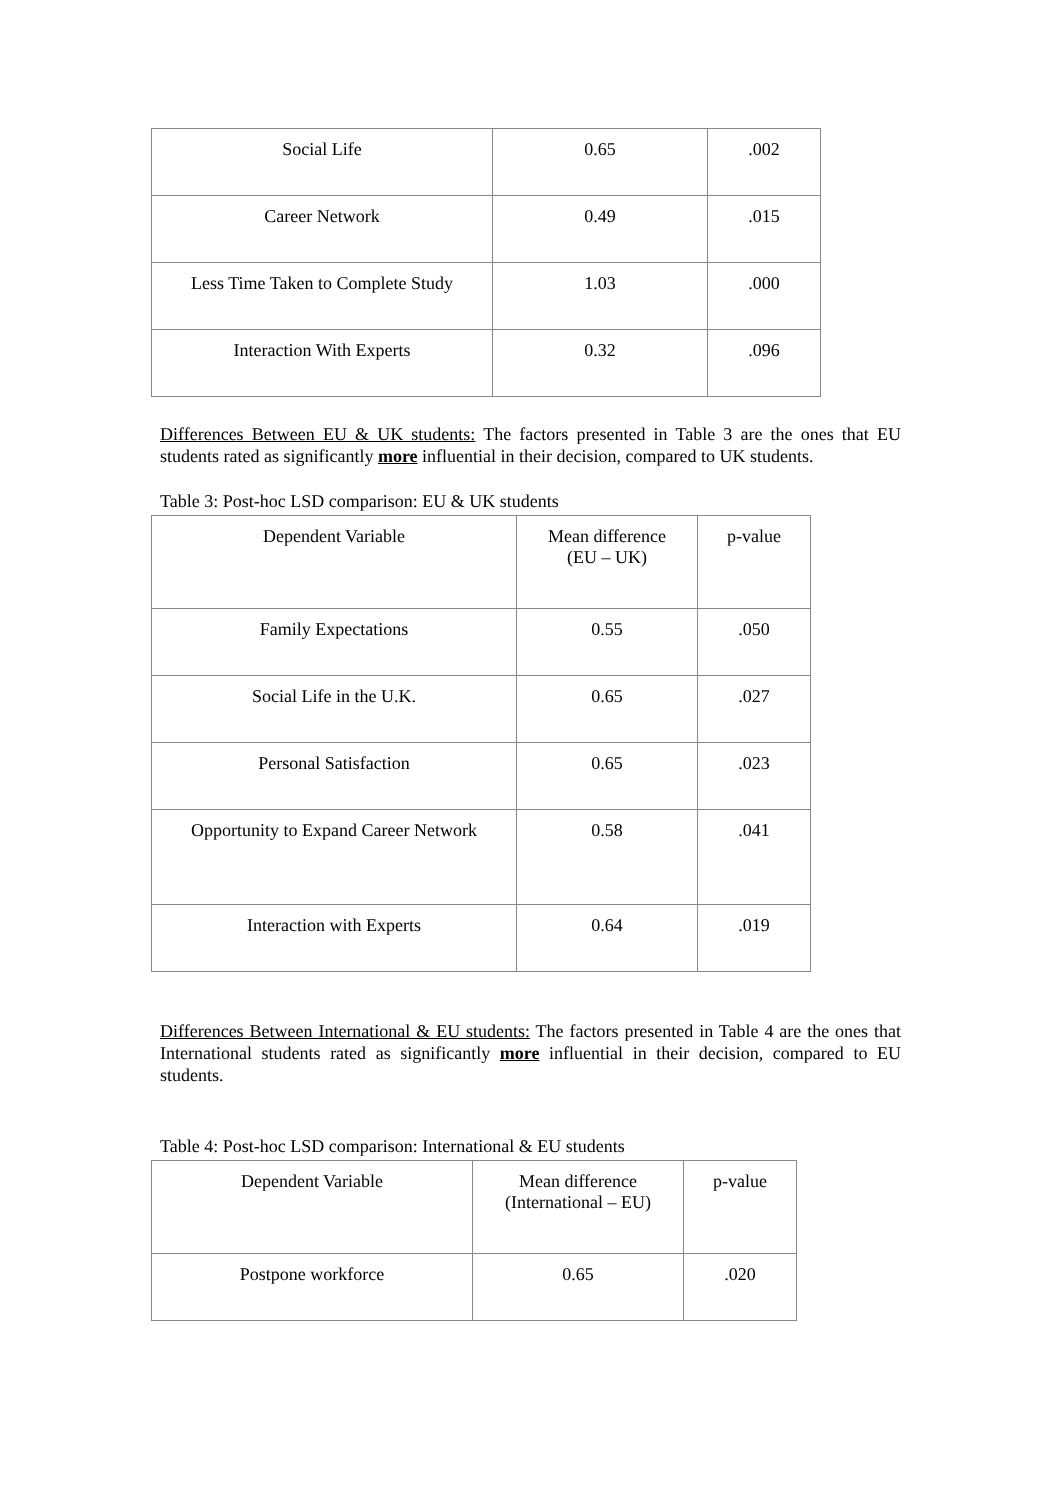| Social Life | 0.65 | .002 |
| Career Network | 0.49 | .015 |
| Less Time Taken to Complete Study | 1.03 | .000 |
| Interaction With Experts | 0.32 | .096 |
Differences Between EU & UK students: The factors presented in Table 3 are the ones that EU students rated as significantly more influential in their decision, compared to UK students.
Table 3: Post-hoc LSD comparison: EU & UK students
| Dependent Variable | Mean difference (EU – UK) | p-value |
| Family Expectations | 0.55 | .050 |
| Social Life in the U.K. | 0.65 | .027 |
| Personal Satisfaction | 0.65 | .023 |
| Opportunity to Expand Career Network | 0.58 | .041 |
| Interaction with Experts | 0.64 | .019 |
Differences Between International & EU students: The factors presented in Table 4 are the ones that International students rated as significantly more influential in their decision, compared to EU students.
Table 4: Post-hoc LSD comparison: International & EU students
| Dependent Variable | Mean difference (International – EU) | p-value |
| Postpone workforce | 0.65 | .020 |